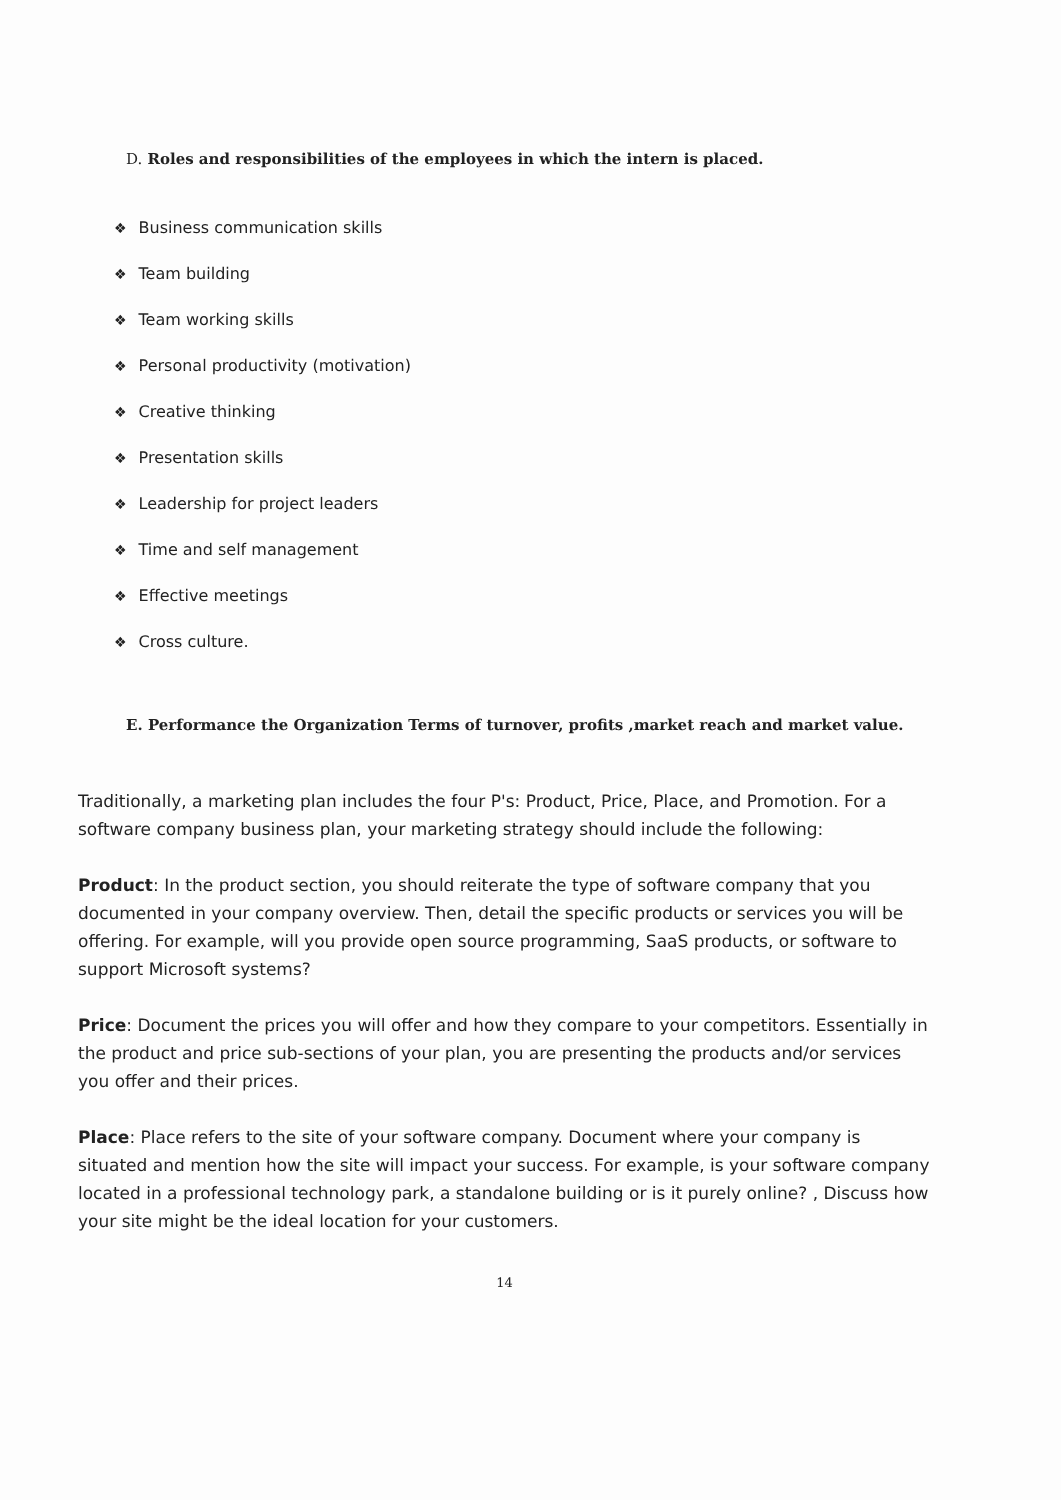D. Roles and responsibilities of the employees in which the intern is placed.
❖ Business communication skills
❖ Team building
❖ Team working skills
❖ Personal productivity (motivation)
❖ Creative thinking
❖ Presentation skills
❖ Leadership for project leaders
❖ Time and self management
❖ Effective meetings
❖ Cross culture.
E. Performance the Organization Terms of turnover, profits ,market reach and market value.
Traditionally, a marketing plan includes the four P's: Product, Price, Place, and Promotion. For a software company business plan, your marketing strategy should include the following:
Product: In the product section, you should reiterate the type of software company that you documented in your company overview. Then, detail the specific products or services you will be offering. For example, will you provide open source programming, SaaS products, or software to support Microsoft systems?
Price: Document the prices you will offer and how they compare to your competitors. Essentially in the product and price sub-sections of your plan, you are presenting the products and/or services you offer and their prices.
Place: Place refers to the site of your software company. Document where your company is situated and mention how the site will impact your success. For example, is your software company located in a professional technology park, a standalone building or is it purely online? , Discuss how your site might be the ideal location for your customers.
14